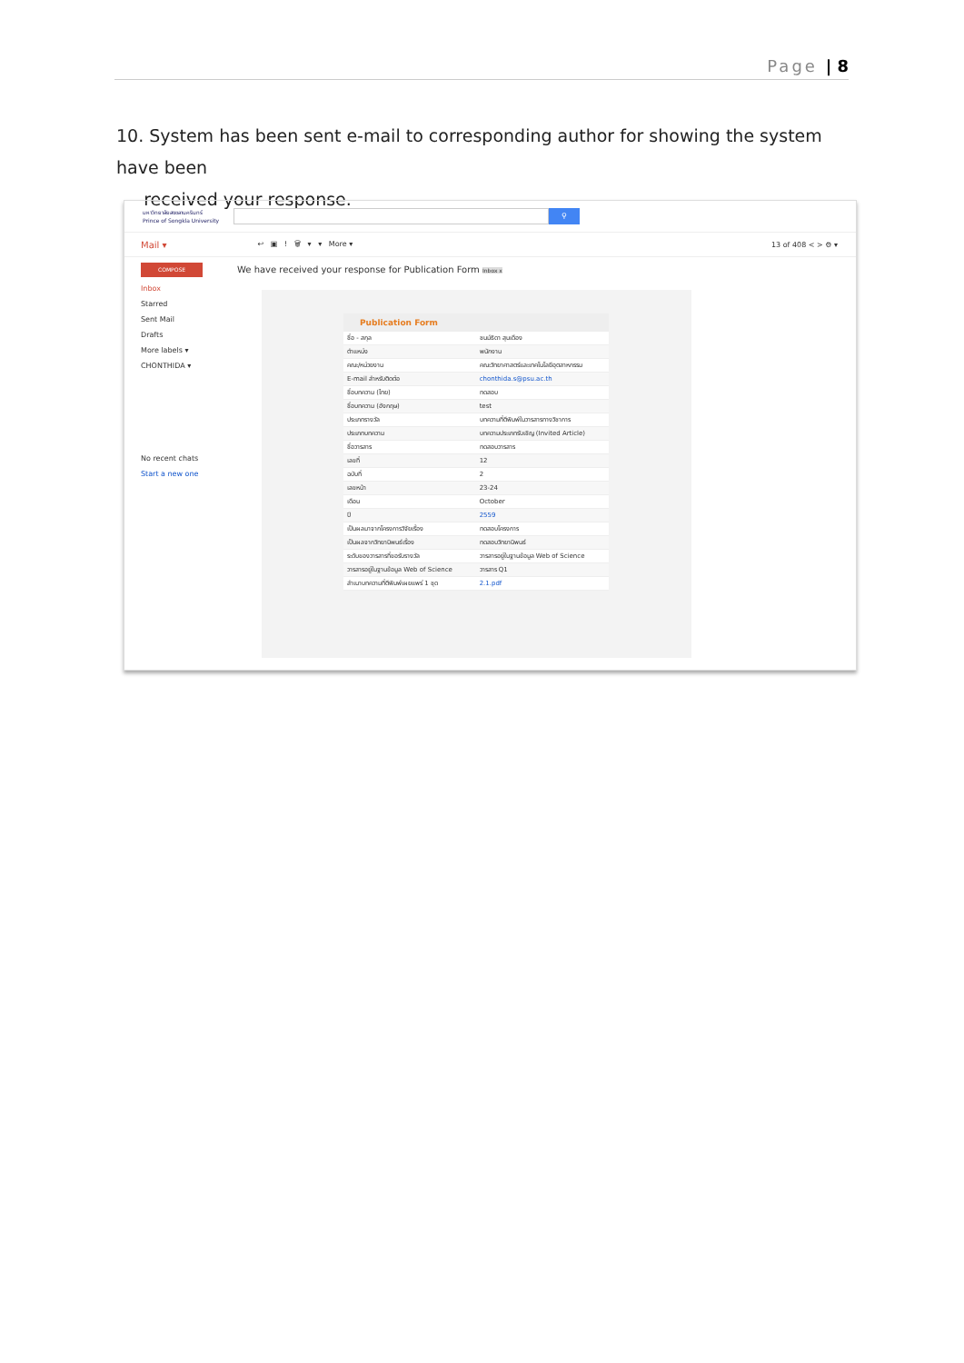Page | 8
10. System has been sent e-mail to corresponding author for showing the system have been
received your response.
มหาวิทยาลัยสงขลานครินทร์
Prince of Songkla University
⚲
Mail ▾ ↩ ▣ ! 🗑 ▾ ▾ More ▾ 13 of 408 < > ⚙ ▾
COMPOSE
Inbox
Starred
Sent Mail
Drafts
More labels ▾
CHONTHIDA ▾
No recent chats
Start a new one
We have received your response for Publication Form Inbox x
| Publication Form | |
| --- | --- |
| ชื่อ - สกุล | ชนม์ธิดา สุนเดือง |
| ตำแหน่ง | พนักงาน |
| คณะ/หน่วยงาน | คณะวิทยาศาสตร์และเทคโนโลยีอุตสาหกรรม |
| E-mail สำหรับติดต่อ | chonthida.s@psu.ac.th |
| ชื่อบทความ (ไทย) | ทดสอบ |
| ชื่อบทความ (อังกฤษ) | test |
| ประเภทรางวัล | บทความที่ตีพิมพ์ในวารสารทางวิชาการ |
| ประเภทบทความ | บทความประเภทรับเชิญ (Invited Article) |
| ชื่อวารสาร | ทดสอบวารสาร |
| เลขที่ | 12 |
| ฉบับที่ | 2 |
| เลขหน้า | 23-24 |
| เดือน | October |
| ปี | 2559 |
| เป็นผลมาจากโครงการวิจัยเรื่อง | ทดสอบโครงการ |
| เป็นผลจากวิทยานิพนธ์เรื่อง | ทดสอบวิทยานิพนธ์ |
| ระดับของวารสารที่ขอรับรางวัล | วารสารอยู่ในฐานข้อมูล Web of Science |
| วารสารอยู่ในฐานข้อมูล Web of Science | วารสาร Q1 |
| สำเนาบทความที่ตีพิมพ์เผยแพร่ 1 ชุด | 2.1.pdf |